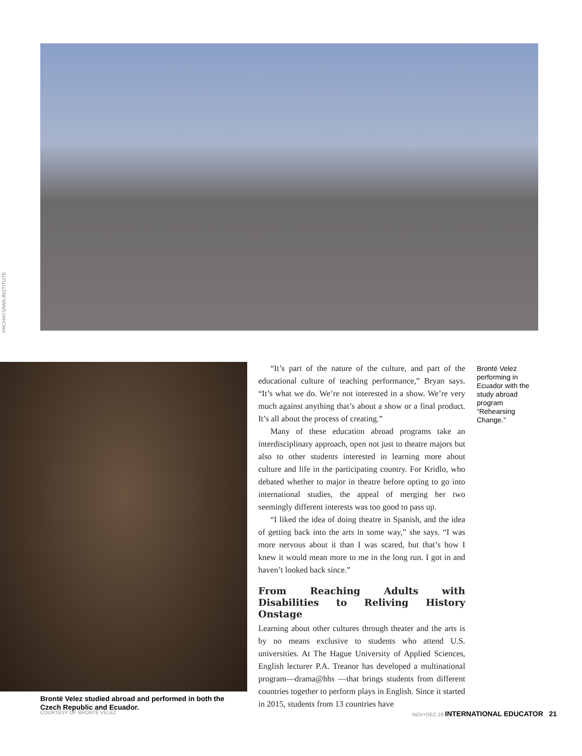PACHAYSANA INSTITUTE
“It’s part of the nature of the culture, and part of the educational culture of teaching performance,” Bryan says. “It’s what we do. We’re not interested in a show. We’re very much against anything that’s about a show or a final product. It’s all about the process of creating.”
Many of these education abroad programs take an interdisciplinary approach, open not just to theatre majors but also to other students interested in learning more about culture and life in the participating country. For Kridlo, who debated whether to major in theatre before opting to go into international studies, the appeal of merging her two seemingly different interests was too good to pass up.
“I liked the idea of doing theatre in Spanish, and the idea of getting back into the arts in some way,” she says. “I was more nervous about it than I was scared, but that’s how I knew it would mean more to me in the long run. I got in and haven’t looked back since.”
From Reaching Adults with Disabilities to Reliving History Onstage
Learning about other cultures through theater and the arts is by no means exclusive to students who attend U.S. universities. At The Hague University of Applied Sciences, English lecturer P.A. Treanor has developed a multinational program—drama@hhs —that brings students from different countries together to perform plays in English. Since it started in 2015, students from 13 countries have
Brontë Velez performing in Ecuador with the study abroad program “Rehearsing Change.”
Brontë Velez studied abroad and performed in both the Czech Republic and Ecuador.
COURTESY OF BRONTË VELEZ NOV+DEC.16 INTERNATIONAL EDUCATOR 21